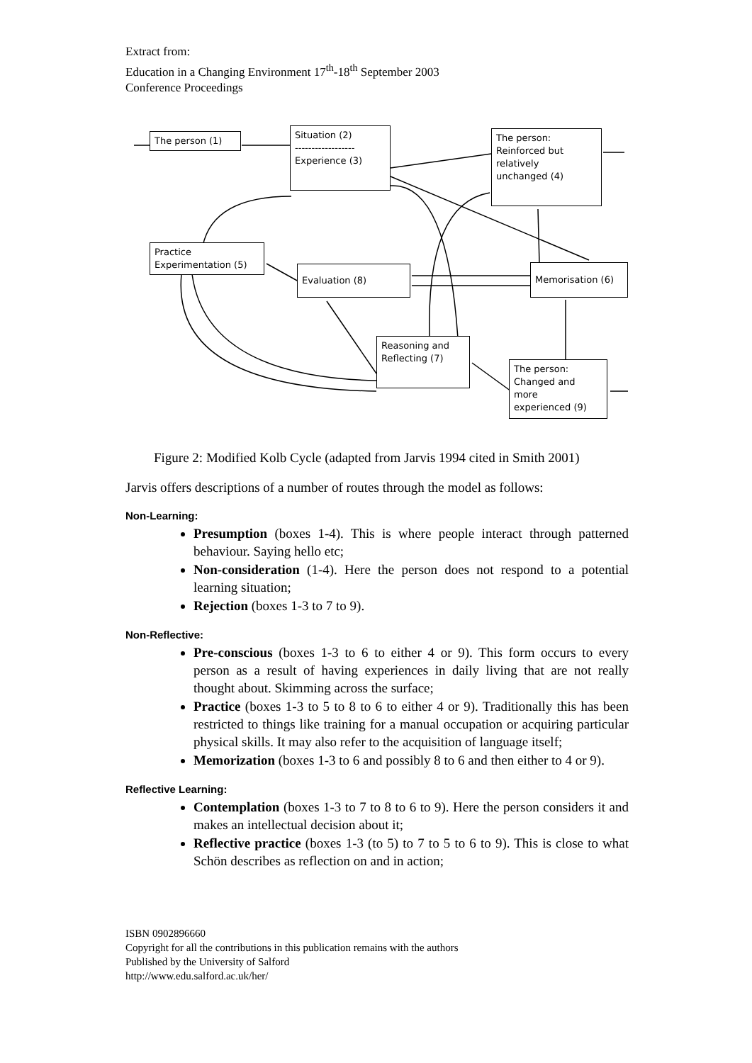Extract from:
Education in a Changing Environment 17<sup>th</sup>-18<sup>th</sup> September 2003
Conference Proceedings
The person (1)
Situation (2)
------------------
Experience (3)
The person:
Reinforced but
relatively
unchanged (4)
Practice
Experimentation (5)
Evaluation (8)
Memorisation (6)
Reasoning and
Reflecting (7)
The person:
Changed and
more
experienced (9)
Figure 2: Modified Kolb Cycle (adapted from Jarvis 1994 cited in Smith 2001)
Jarvis offers descriptions of a number of routes through the model as follows:
Non-Learning:
Presumption (boxes 1-4). This is where people interact through patterned behaviour. Saying hello etc;
Non-consideration (1-4). Here the person does not respond to a potential learning situation;
Rejection (boxes 1-3 to 7 to 9).
Non-Reflective:
Pre-conscious (boxes 1-3 to 6 to either 4 or 9). This form occurs to every person as a result of having experiences in daily living that are not really thought about. Skimming across the surface;
Practice (boxes 1-3 to 5 to 8 to 6 to either 4 or 9). Traditionally this has been restricted to things like training for a manual occupation or acquiring particular physical skills. It may also refer to the acquisition of language itself;
Memorization (boxes 1-3 to 6 and possibly 8 to 6 and then either to 4 or 9).
Reflective Learning:
Contemplation (boxes 1-3 to 7 to 8 to 6 to 9). Here the person considers it and makes an intellectual decision about it;
Reflective practice (boxes 1-3 (to 5) to 7 to 5 to 6 to 9). This is close to what Schön describes as reflection on and in action;
ISBN 0902896660
Copyright for all the contributions in this publication remains with the authors
Published by the University of Salford
http://www.edu.salford.ac.uk/her/